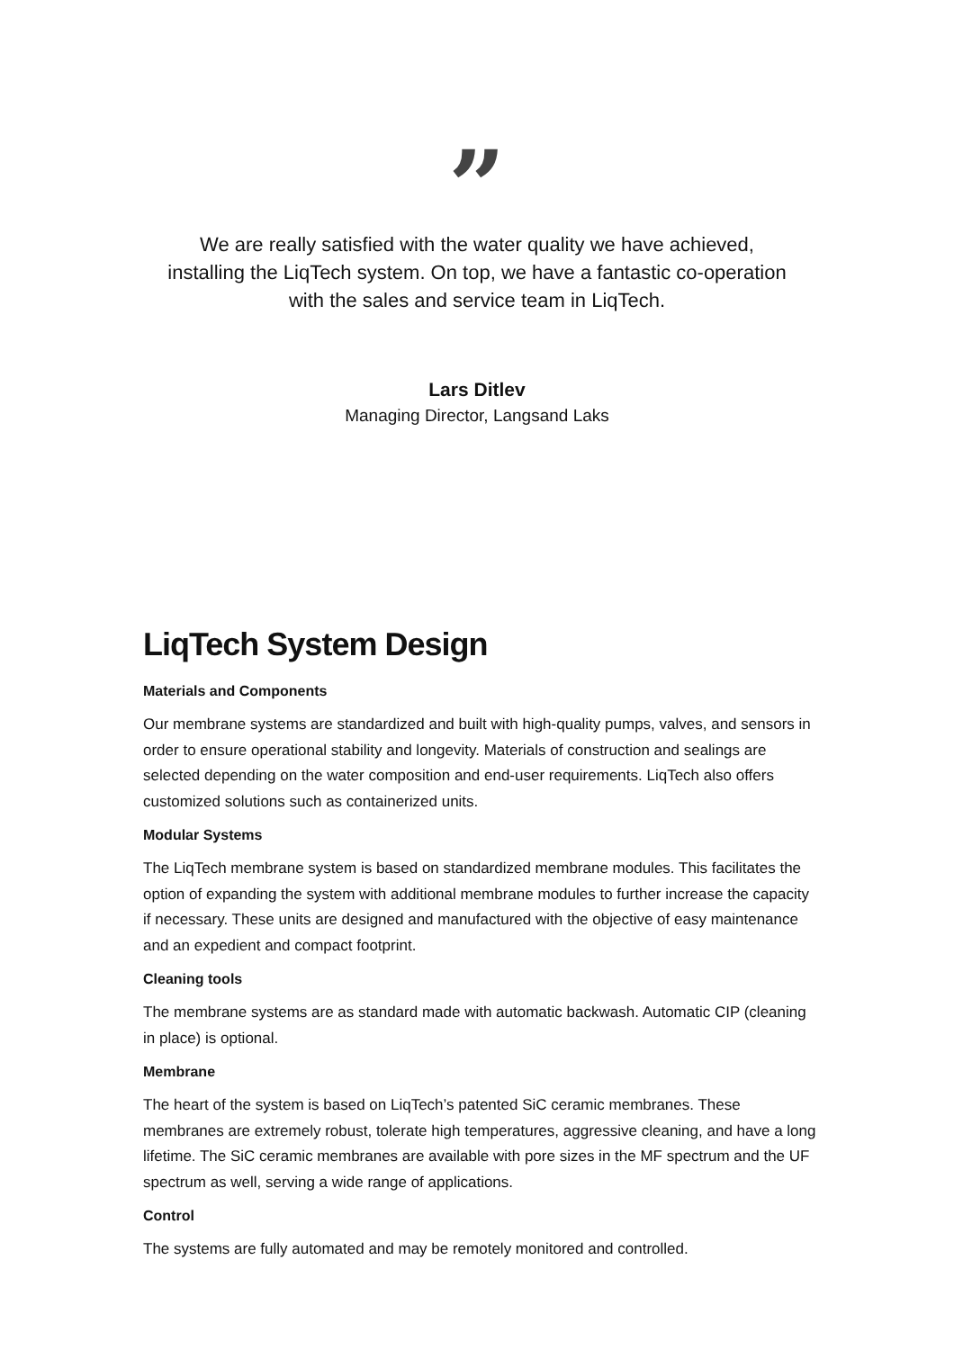”
We are really satisfied with the water quality we have achieved, installing the LiqTech system. On top, we have a fantastic co-operation with the sales and service team in LiqTech.
Lars Ditlev
Managing Director, Langsand Laks
LiqTech System Design
Materials and Components
Our membrane systems are standardized and built with high-quality pumps, valves, and sensors in order to ensure operational stability and longevity. Materials of construction and sealings are selected depending on the water composition and end-user requirements. LiqTech also offers customized solutions such as containerized units.
Modular Systems
The LiqTech membrane system is based on standardized membrane modules. This facilitates the option of expanding the system with additional membrane modules to further increase the capacity if necessary. These units are designed and manufactured with the objective of easy maintenance and an expedient and compact footprint.
Cleaning tools
The membrane systems are as standard made with automatic backwash. Automatic CIP (cleaning in place) is optional.
Membrane
The heart of the system is based on LiqTech’s patented SiC ceramic membranes. These membranes are extremely robust, tolerate high temperatures, aggressive cleaning, and have a long lifetime. The SiC ceramic membranes are available with pore sizes in the MF spectrum and the UF spectrum as well, serving a wide range of applications.
Control
The systems are fully automated and may be remotely monitored and controlled.